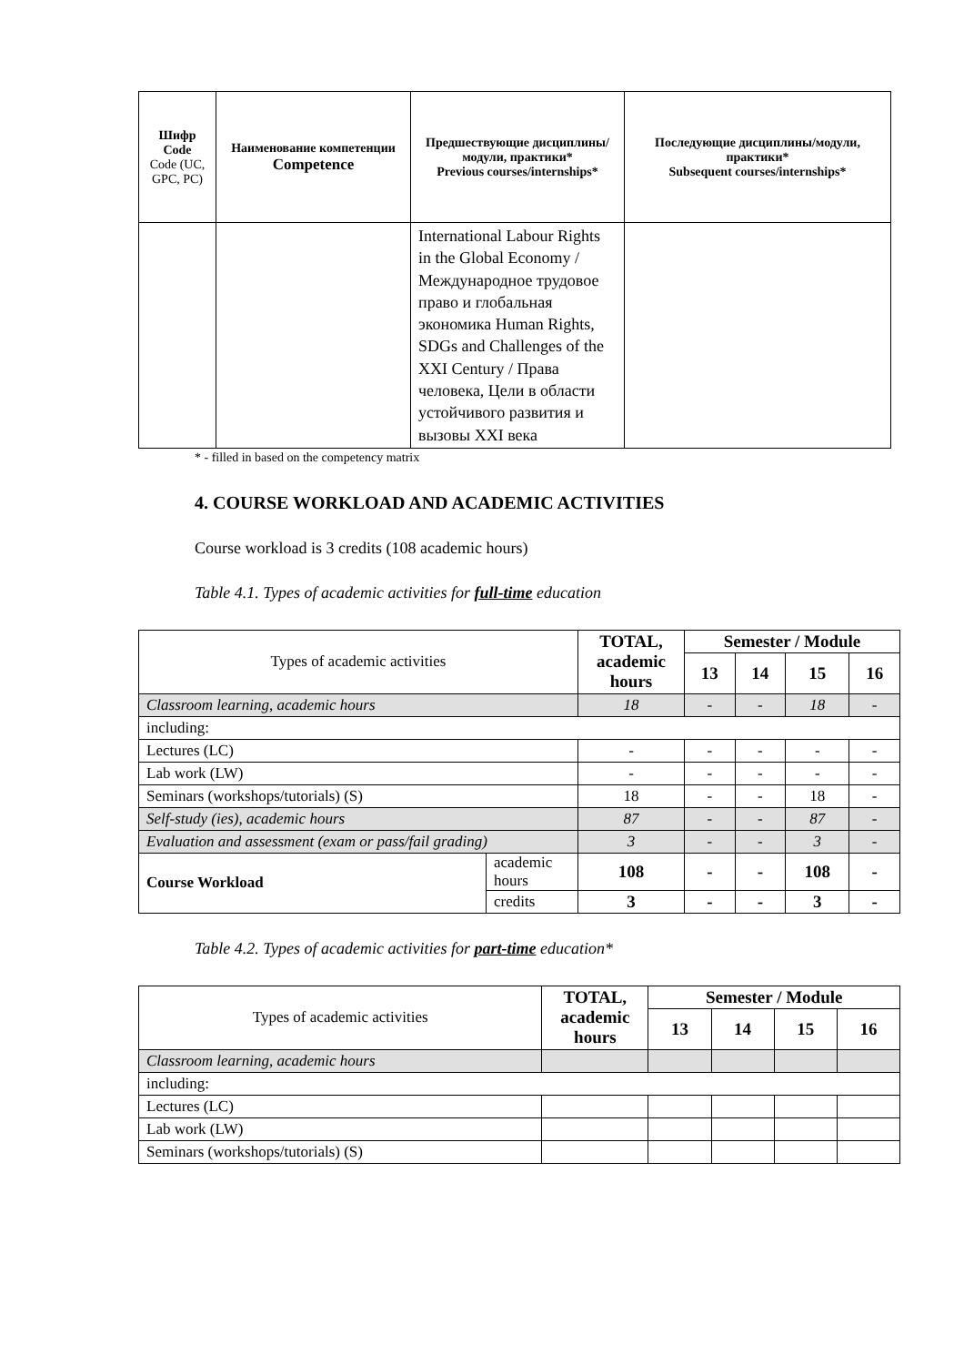| Шифр Code Code (UC, GPC, PC) | Наименование компетенции Competence | Предшествующие дисциплины/модули, практики* Previous courses/internships* | Последующие дисциплины/модули, практики* Subsequent courses/internships* |
| --- | --- | --- | --- |
| | | International Labour Rights in the Global Economy / Международное трудовое право и глобальная экономика Human Rights, SDGs and Challenges of the XXI Century / Права человека, Цели в области устойчивого развития и вызовы XXI века | |
* - filled in based on the competency matrix
4. COURSE WORKLOAD AND ACADEMIC ACTIVITIES
Course workload is 3 credits (108 academic hours)
Table 4.1. Types of academic activities for full-time education
| Types of academic activities | | TOTAL, academic hours | Semester / Module | | | |
| | | | 13 | 14 | 15 | 16 |
| Classroom learning, academic hours | | 18 | - | - | 18 | - |
| including: | | | | | | |
| Lectures (LC) | | - | - | - | - | - |
| Lab work (LW) | | - | - | - | - | - |
| Seminars (workshops/tutorials) (S) | | 18 | - | - | 18 | - |
| Self-study (ies), academic hours | | 87 | - | - | 87 | - |
| Evaluation and assessment (exam or pass/fail grading) | | 3 | - | - | 3 | - |
| Course Workload | academic hours | 108 | - | - | 108 | - |
| | credits | 3 | - | - | 3 | - |
Table 4.2. Types of academic activities for part-time education*
| Types of academic activities | TOTAL, academic hours | Semester / Module | | | |
| | | 13 | 14 | 15 | 16 |
| Classroom learning, academic hours | | | | | |
| including: | | | | | |
| Lectures (LC) | | | | | |
| Lab work (LW) | | | | | |
| Seminars (workshops/tutorials) (S) | | | | | |